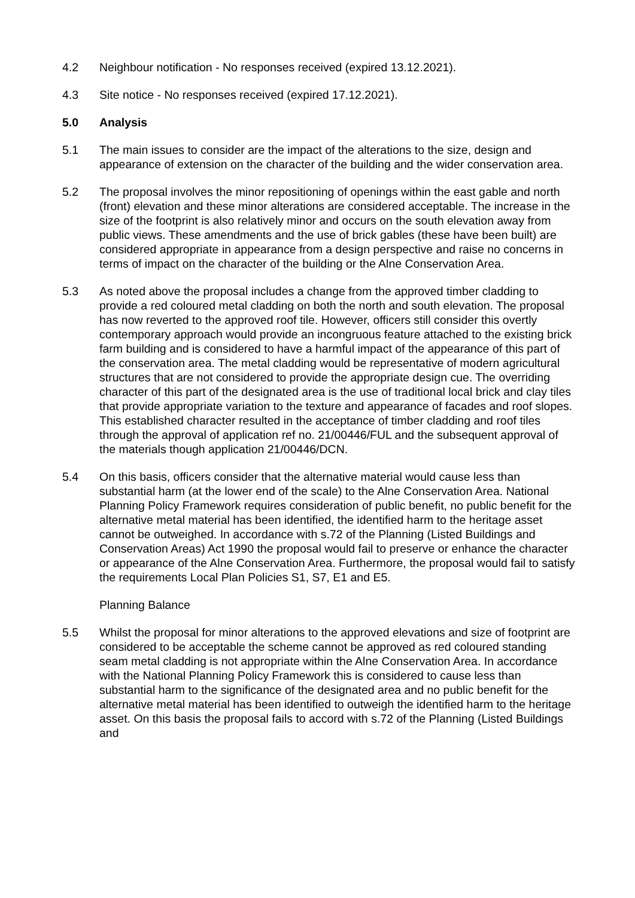4.2 Neighbour notification - No responses received (expired 13.12.2021).
4.3 Site notice - No responses received (expired 17.12.2021).
5.0 Analysis
5.1 The main issues to consider are the impact of the alterations to the size, design and appearance of extension on the character of the building and the wider conservation area.
5.2 The proposal involves the minor repositioning of openings within the east gable and north (front) elevation and these minor alterations are considered acceptable. The increase in the size of the footprint is also relatively minor and occurs on the south elevation away from public views. These amendments and the use of brick gables (these have been built) are considered appropriate in appearance from a design perspective and raise no concerns in terms of impact on the character of the building or the Alne Conservation Area.
5.3 As noted above the proposal includes a change from the approved timber cladding to provide a red coloured metal cladding on both the north and south elevation. The proposal has now reverted to the approved roof tile. However, officers still consider this overtly contemporary approach would provide an incongruous feature attached to the existing brick farm building and is considered to have a harmful impact of the appearance of this part of the conservation area. The metal cladding would be representative of modern agricultural structures that are not considered to provide the appropriate design cue. The overriding character of this part of the designated area is the use of traditional local brick and clay tiles that provide appropriate variation to the texture and appearance of facades and roof slopes. This established character resulted in the acceptance of timber cladding and roof tiles through the approval of application ref no. 21/00446/FUL and the subsequent approval of the materials though application 21/00446/DCN.
5.4 On this basis, officers consider that the alternative material would cause less than substantial harm (at the lower end of the scale) to the Alne Conservation Area. National Planning Policy Framework requires consideration of public benefit, no public benefit for the alternative metal material has been identified, the identified harm to the heritage asset cannot be outweighed. In accordance with s.72 of the Planning (Listed Buildings and Conservation Areas) Act 1990 the proposal would fail to preserve or enhance the character or appearance of the Alne Conservation Area. Furthermore, the proposal would fail to satisfy the requirements Local Plan Policies S1, S7, E1 and E5.
Planning Balance
5.5 Whilst the proposal for minor alterations to the approved elevations and size of footprint are considered to be acceptable the scheme cannot be approved as red coloured standing seam metal cladding is not appropriate within the Alne Conservation Area. In accordance with the National Planning Policy Framework this is considered to cause less than substantial harm to the significance of the designated area and no public benefit for the alternative metal material has been identified to outweigh the identified harm to the heritage asset. On this basis the proposal fails to accord with s.72 of the Planning (Listed Buildings and